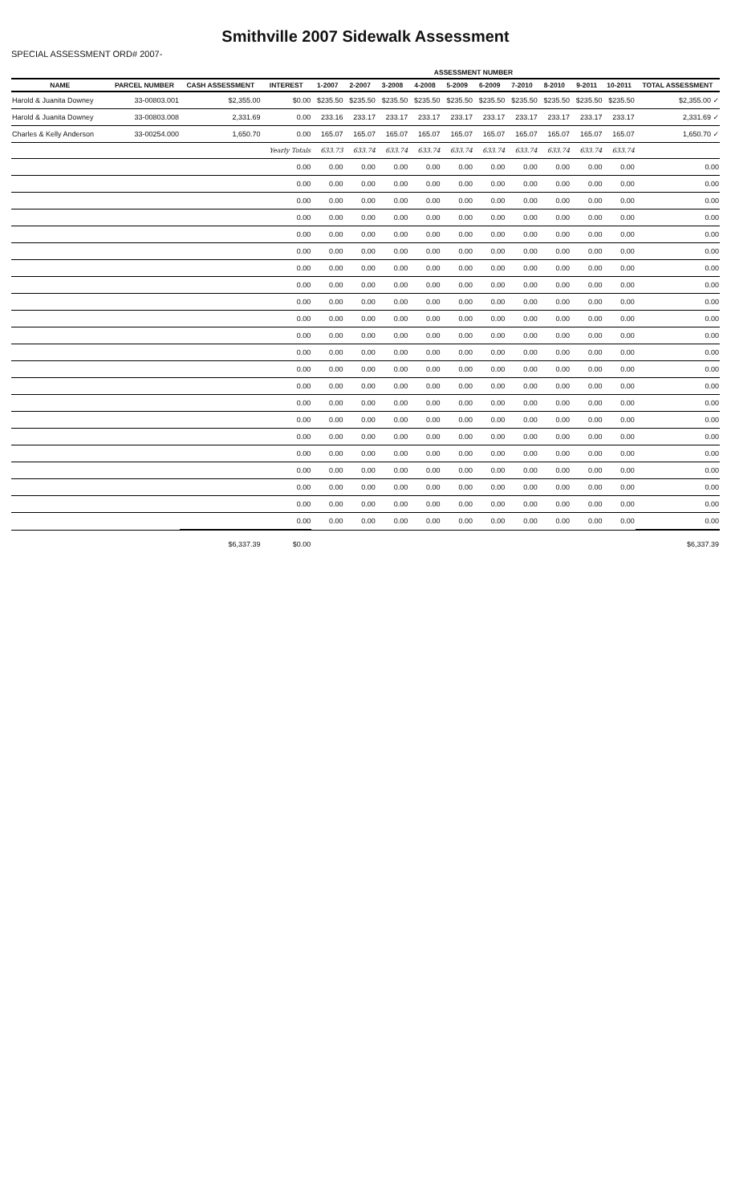Smithville 2007 Sidewalk Assessment
SPECIAL ASSESSMENT ORD# 2007-
| | | | | ASSESSMENT NUMBER | | | | | | | | | | |
| --- | --- | --- | --- | --- | --- | --- | --- | --- | --- | --- | --- | --- | --- | --- |
| NAME | PARCEL NUMBER | CASH ASSESSMENT | INTEREST | 1-2007 | 2-2007 | 3-2008 | 4-2008 | 5-2009 | 6-2009 | 7-2010 | 8-2010 | 9-2011 | 10-2011 | TOTAL ASSESSMENT |
| Harold & Juanita Downey | 33-00803.001 | $2,355.00 | $0.00 | $235.50 | $235.50 | $235.50 | $235.50 | $235.50 | $235.50 | $235.50 | $235.50 | $235.50 | $235.50 | $2,355.00 ✓ |
| Harold & Juanita Downey | 33-00803.008 | 2,331.69 | 0.00 | 233.16 | 233.17 | 233.17 | 233.17 | 233.17 | 233.17 | 233.17 | 233.17 | 233.17 | 233.17 | 2,331.69 ✓ |
| Charles & Kelly Anderson | 33-00254.000 | 1,650.70 | 0.00 | 165.07 | 165.07 | 165.07 | 165.07 | 165.07 | 165.07 | 165.07 | 165.07 | 165.07 | 165.07 | 1,650.70 ✓ |
| | | | Yearly Totals | 633.73 | 633.74 | 633.74 | 633.74 | 633.74 | 633.74 | 633.74 | 633.74 | 633.74 | 633.74 | |
| | | | 0.00 | 0.00 | 0.00 | 0.00 | 0.00 | 0.00 | 0.00 | 0.00 | 0.00 | 0.00 | 0.00 | 0.00 |
| | | | 0.00 | 0.00 | 0.00 | 0.00 | 0.00 | 0.00 | 0.00 | 0.00 | 0.00 | 0.00 | 0.00 | 0.00 |
| | | | 0.00 | 0.00 | 0.00 | 0.00 | 0.00 | 0.00 | 0.00 | 0.00 | 0.00 | 0.00 | 0.00 | 0.00 |
| | | | 0.00 | 0.00 | 0.00 | 0.00 | 0.00 | 0.00 | 0.00 | 0.00 | 0.00 | 0.00 | 0.00 | 0.00 |
| | | | 0.00 | 0.00 | 0.00 | 0.00 | 0.00 | 0.00 | 0.00 | 0.00 | 0.00 | 0.00 | 0.00 | 0.00 |
| | | | 0.00 | 0.00 | 0.00 | 0.00 | 0.00 | 0.00 | 0.00 | 0.00 | 0.00 | 0.00 | 0.00 | 0.00 |
| | | | 0.00 | 0.00 | 0.00 | 0.00 | 0.00 | 0.00 | 0.00 | 0.00 | 0.00 | 0.00 | 0.00 | 0.00 |
| | | | 0.00 | 0.00 | 0.00 | 0.00 | 0.00 | 0.00 | 0.00 | 0.00 | 0.00 | 0.00 | 0.00 | 0.00 |
| | | | 0.00 | 0.00 | 0.00 | 0.00 | 0.00 | 0.00 | 0.00 | 0.00 | 0.00 | 0.00 | 0.00 | 0.00 |
| | | | 0.00 | 0.00 | 0.00 | 0.00 | 0.00 | 0.00 | 0.00 | 0.00 | 0.00 | 0.00 | 0.00 | 0.00 |
| | | | 0.00 | 0.00 | 0.00 | 0.00 | 0.00 | 0.00 | 0.00 | 0.00 | 0.00 | 0.00 | 0.00 | 0.00 |
| | | | 0.00 | 0.00 | 0.00 | 0.00 | 0.00 | 0.00 | 0.00 | 0.00 | 0.00 | 0.00 | 0.00 | 0.00 |
| | | | 0.00 | 0.00 | 0.00 | 0.00 | 0.00 | 0.00 | 0.00 | 0.00 | 0.00 | 0.00 | 0.00 | 0.00 |
| | | | 0.00 | 0.00 | 0.00 | 0.00 | 0.00 | 0.00 | 0.00 | 0.00 | 0.00 | 0.00 | 0.00 | 0.00 |
| | | | 0.00 | 0.00 | 0.00 | 0.00 | 0.00 | 0.00 | 0.00 | 0.00 | 0.00 | 0.00 | 0.00 | 0.00 |
| | | | 0.00 | 0.00 | 0.00 | 0.00 | 0.00 | 0.00 | 0.00 | 0.00 | 0.00 | 0.00 | 0.00 | 0.00 |
| | | | 0.00 | 0.00 | 0.00 | 0.00 | 0.00 | 0.00 | 0.00 | 0.00 | 0.00 | 0.00 | 0.00 | 0.00 |
| | | | 0.00 | 0.00 | 0.00 | 0.00 | 0.00 | 0.00 | 0.00 | 0.00 | 0.00 | 0.00 | 0.00 | 0.00 |
| | | | 0.00 | 0.00 | 0.00 | 0.00 | 0.00 | 0.00 | 0.00 | 0.00 | 0.00 | 0.00 | 0.00 | 0.00 |
| | | | 0.00 | 0.00 | 0.00 | 0.00 | 0.00 | 0.00 | 0.00 | 0.00 | 0.00 | 0.00 | 0.00 | 0.00 |
| | | | 0.00 | 0.00 | 0.00 | 0.00 | 0.00 | 0.00 | 0.00 | 0.00 | 0.00 | 0.00 | 0.00 | 0.00 |
| | | | 0.00 | 0.00 | 0.00 | 0.00 | 0.00 | 0.00 | 0.00 | 0.00 | 0.00 | 0.00 | 0.00 | 0.00 |
| | | $6,337.39 | $0.00 | | | | | | | | | | | $6,337.39 |